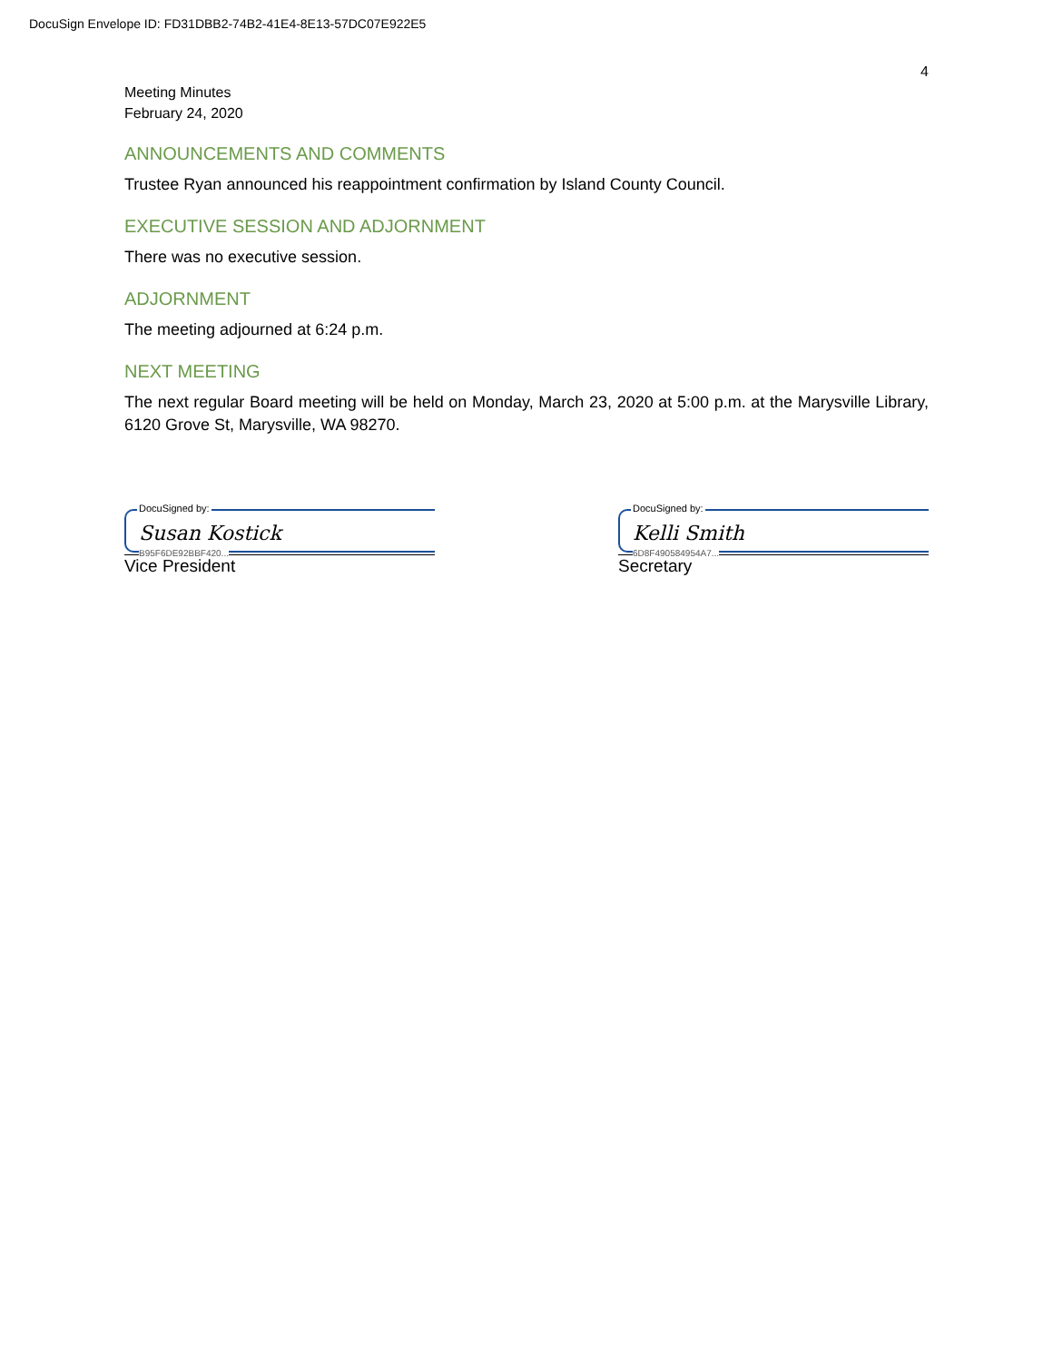DocuSign Envelope ID: FD31DBB2-74B2-41E4-8E13-57DC07E922E5
4
Meeting Minutes
February 24, 2020
ANNOUNCEMENTS AND COMMENTS
Trustee Ryan announced his reappointment confirmation by Island County Council.
EXECUTIVE SESSION AND ADJORNMENT
There was no executive session.
ADJORNMENT
The meeting adjourned at 6:24 p.m.
NEXT MEETING
The next regular Board meeting will be held on Monday, March 23, 2020 at 5:00 p.m. at the Marysville Library, 6120 Grove St, Marysville, WA 98270.
DocuSigned by:
Susan Kostick
B95F6DE92BBF420...
Vice President
DocuSigned by:
Kelli Smith
6D8F490584954A7...
Secretary